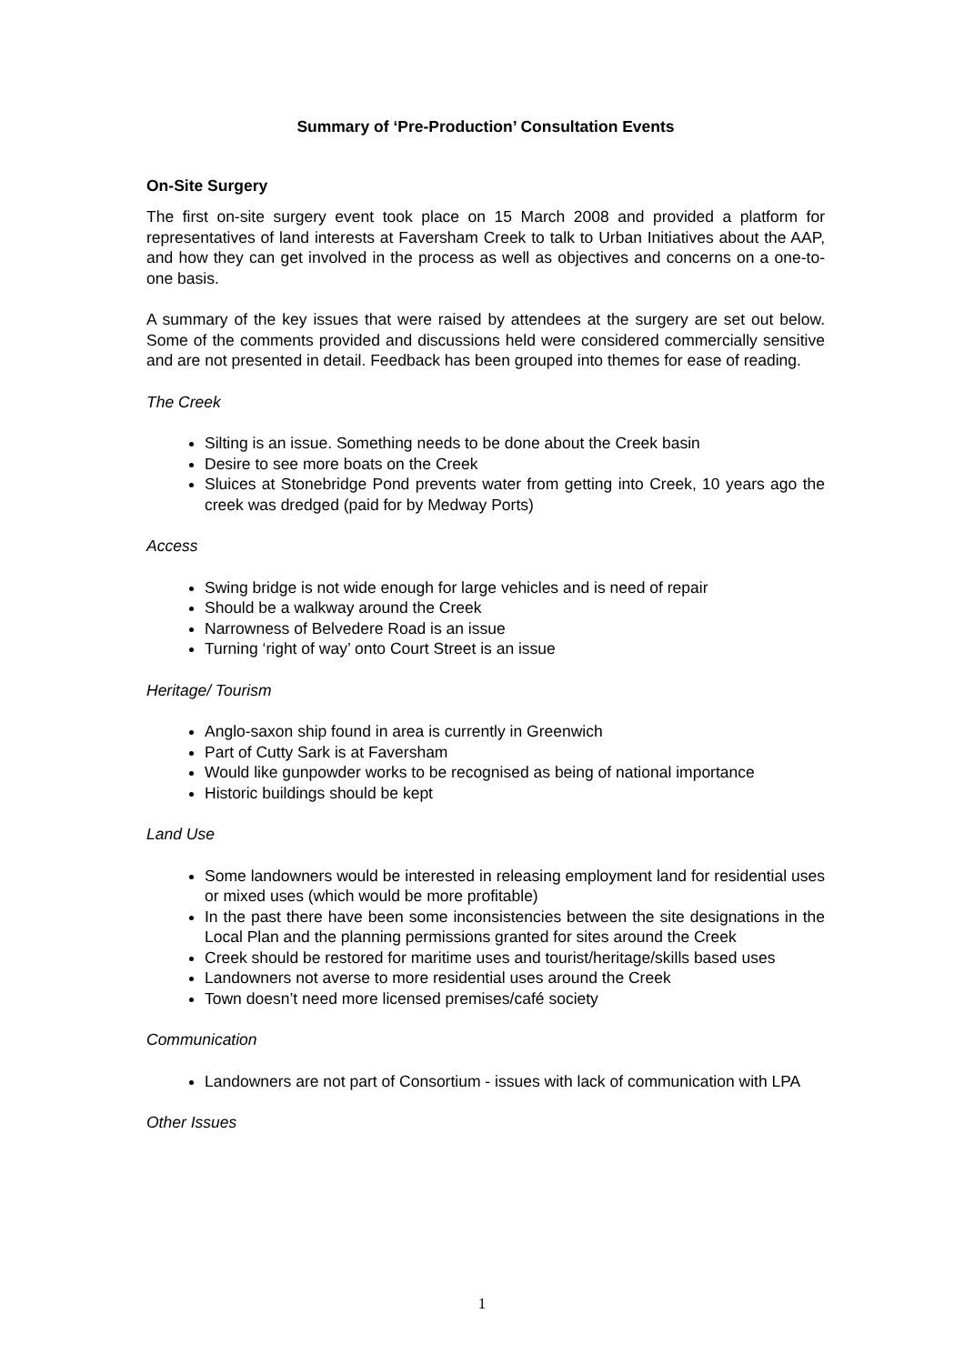Summary of ‘Pre-Production’ Consultation Events
On-Site Surgery
The first on-site surgery event took place on 15 March 2008 and provided a platform for representatives of land interests at Faversham Creek to talk to Urban Initiatives about the AAP, and how they can get involved in the process as well as objectives and concerns on a one-to-one basis.
A summary of the key issues that were raised by attendees at the surgery are set out below. Some of the comments provided and discussions held were considered commercially sensitive and are not presented in detail. Feedback has been grouped into themes for ease of reading.
The Creek
Silting is an issue. Something needs to be done about the Creek basin
Desire to see more boats on the Creek
Sluices at Stonebridge Pond prevents water from getting into Creek, 10 years ago the creek was dredged (paid for by Medway Ports)
Access
Swing bridge is not wide enough for large vehicles and is need of repair
Should be a walkway around the Creek
Narrowness of Belvedere Road is an issue
Turning ‘right of way’ onto Court Street is an issue
Heritage/ Tourism
Anglo-saxon ship found in area is currently in Greenwich
Part of Cutty Sark is at Faversham
Would like gunpowder works to be recognised as being of national importance
Historic buildings should be kept
Land Use
Some landowners would be interested in releasing employment land for residential uses or mixed uses (which would be more profitable)
In the past there have been some inconsistencies between the site designations in the Local Plan and the planning permissions granted for sites around the Creek
Creek should be restored for maritime uses and tourist/heritage/skills based uses
Landowners not averse to more residential uses around the Creek
Town doesn’t need more licensed premises/café society
Communication
Landowners are not part of Consortium - issues with lack of communication with LPA
Other Issues
1